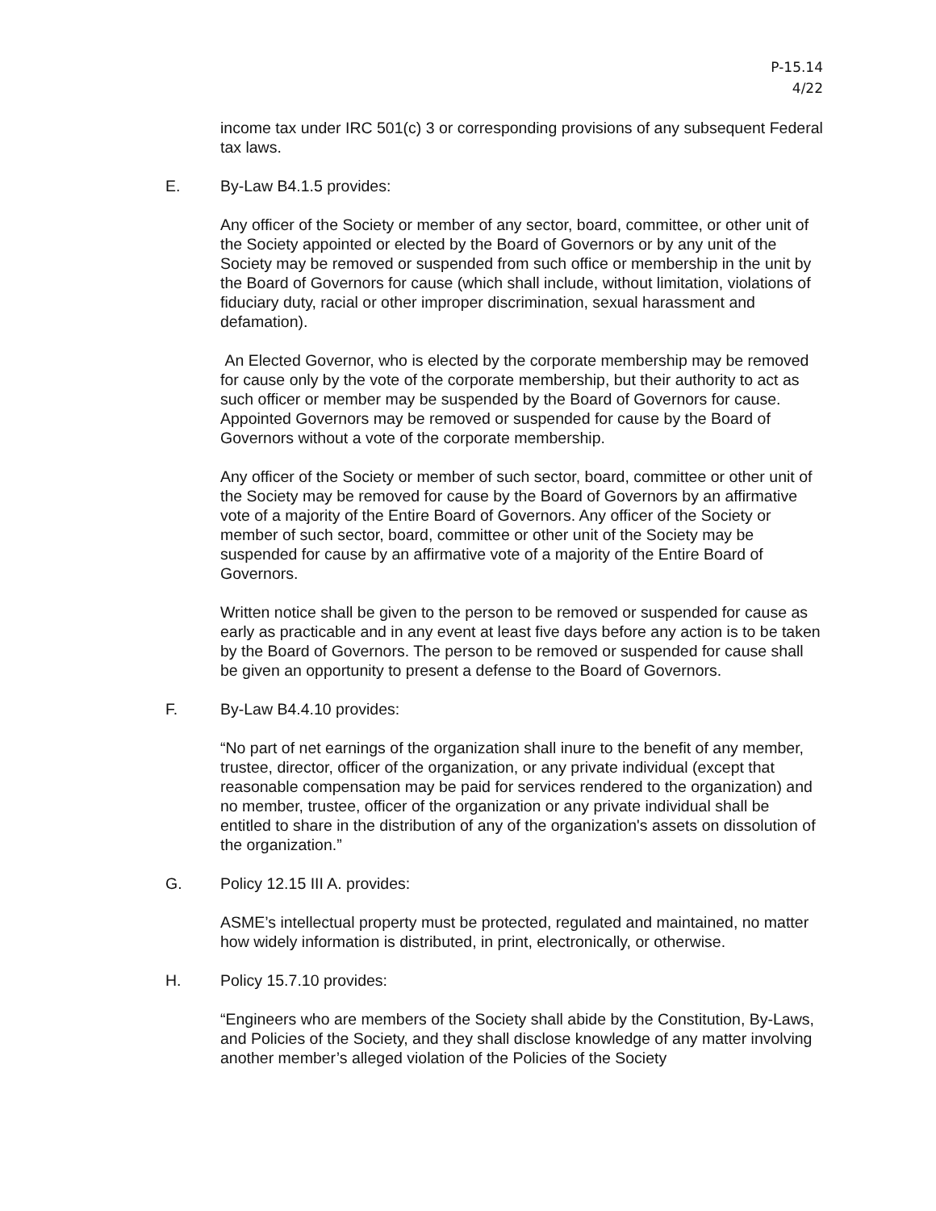P-15.14
4/22
income tax under IRC 501(c) 3 or corresponding provisions of any subsequent Federal tax laws.
E. By-Law B4.1.5 provides:
Any officer of the Society or member of any sector, board, committee, or other unit of the Society appointed or elected by the Board of Governors or by any unit of the Society may be removed or suspended from such office or membership in the unit by the Board of Governors for cause (which shall include, without limitation, violations of fiduciary duty, racial or other improper discrimination, sexual harassment and defamation).
An Elected Governor, who is elected by the corporate membership may be removed for cause only by the vote of the corporate membership, but their authority to act as such officer or member may be suspended by the Board of Governors for cause. Appointed Governors may be removed or suspended for cause by the Board of Governors without a vote of the corporate membership.
Any officer of the Society or member of such sector, board, committee or other unit of the Society may be removed for cause by the Board of Governors by an affirmative vote of a majority of the Entire Board of Governors. Any officer of the Society or member of such sector, board, committee or other unit of the Society may be suspended for cause by an affirmative vote of a majority of the Entire Board of Governors.
Written notice shall be given to the person to be removed or suspended for cause as early as practicable and in any event at least five days before any action is to be taken by the Board of Governors. The person to be removed or suspended for cause shall be given an opportunity to present a defense to the Board of Governors.
F. By-Law B4.4.10 provides:
“No part of net earnings of the organization shall inure to the benefit of any member, trustee, director, officer of the organization, or any private individual (except that reasonable compensation may be paid for services rendered to the organization) and no member, trustee, officer of the organization or any private individual shall be entitled to share in the distribution of any of the organization's assets on dissolution of the organization.”
G. Policy 12.15 III A. provides:
ASME’s intellectual property must be protected, regulated and maintained, no matter how widely information is distributed, in print, electronically, or otherwise.
H. Policy 15.7.10 provides:
“Engineers who are members of the Society shall abide by the Constitution, By-Laws, and Policies of the Society, and they shall disclose knowledge of any matter involving another member’s alleged violation of the Policies of the Society